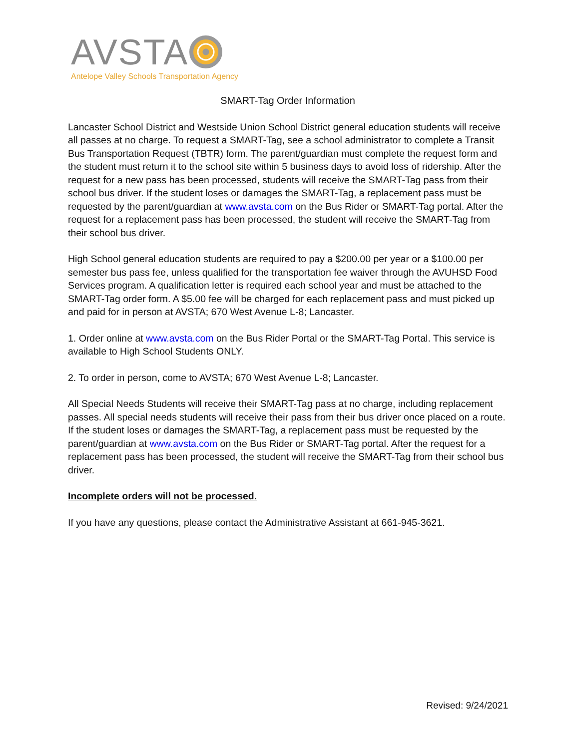AVSTA
Antelope Valley Schools Transportation Agency
SMART-Tag Order Information
Lancaster School District and Westside Union School District general education students will receive all passes at no charge. To request a SMART-Tag, see a school administrator to complete a Transit Bus Transportation Request (TBTR) form. The parent/guardian must complete the request form and the student must return it to the school site within 5 business days to avoid loss of ridership. After the request for a new pass has been processed, students will receive the SMART-Tag pass from their school bus driver. If the student loses or damages the SMART-Tag, a replacement pass must be requested by the parent/guardian at www.avsta.com on the Bus Rider or SMART-Tag portal. After the request for a replacement pass has been processed, the student will receive the SMART-Tag from their school bus driver.
High School general education students are required to pay a $200.00 per year or a $100.00 per semester bus pass fee, unless qualified for the transportation fee waiver through the AVUHSD Food Services program. A qualification letter is required each school year and must be attached to the SMART-Tag order form. A $5.00 fee will be charged for each replacement pass and must picked up and paid for in person at AVSTA; 670 West Avenue L-8; Lancaster.
1. Order online at www.avsta.com on the Bus Rider Portal or the SMART-Tag Portal. This service is available to High School Students ONLY.
2. To order in person, come to AVSTA; 670 West Avenue L-8; Lancaster.
All Special Needs Students will receive their SMART-Tag pass at no charge, including replacement passes. All special needs students will receive their pass from their bus driver once placed on a route. If the student loses or damages the SMART-Tag, a replacement pass must be requested by the parent/guardian at www.avsta.com on the Bus Rider or SMART-Tag portal. After the request for a replacement pass has been processed, the student will receive the SMART-Tag from their school bus driver.
Incomplete orders will not be processed.
If you have any questions, please contact the Administrative Assistant at 661-945-3621.
Revised: 9/24/2021